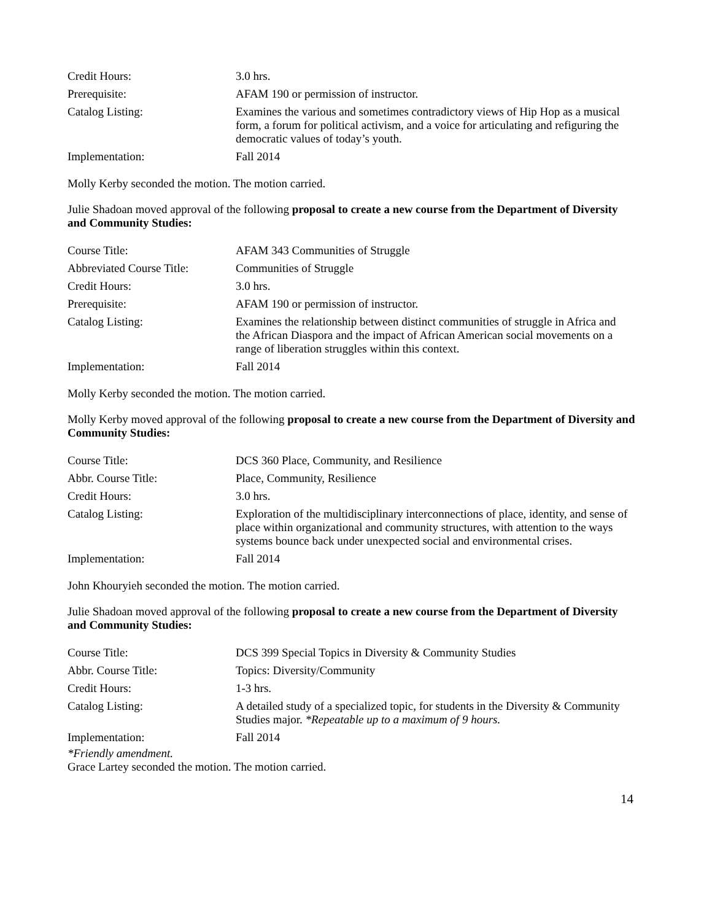| Credit Hours: | 3.0 hrs. |
| Prerequisite: | AFAM 190 or permission of instructor. |
| Catalog Listing: | Examines the various and sometimes contradictory views of Hip Hop as a musical form, a forum for political activism, and a voice for articulating and refiguring the democratic values of today’s youth. |
| Implementation: | Fall 2014 |
Molly Kerby seconded the motion. The motion carried.
Julie Shadoan moved approval of the following proposal to create a new course from the Department of Diversity and Community Studies:
| Course Title: | AFAM 343 Communities of Struggle |
| Abbreviated Course Title: | Communities of Struggle |
| Credit Hours: | 3.0 hrs. |
| Prerequisite: | AFAM 190 or permission of instructor. |
| Catalog Listing: | Examines the relationship between distinct communities of struggle in Africa and the African Diaspora and the impact of African American social movements on a range of liberation struggles within this context. |
| Implementation: | Fall 2014 |
Molly Kerby seconded the motion. The motion carried.
Molly Kerby moved approval of the following proposal to create a new course from the Department of Diversity and Community Studies:
| Course Title: | DCS 360 Place, Community, and Resilience |
| Abbr. Course Title: | Place, Community, Resilience |
| Credit Hours: | 3.0 hrs. |
| Catalog Listing: | Exploration of the multidisciplinary interconnections of place, identity, and sense of place within organizational and community structures, with attention to the ways systems bounce back under unexpected social and environmental crises. |
| Implementation: | Fall 2014 |
John Khouryieh seconded the motion. The motion carried.
Julie Shadoan moved approval of the following proposal to create a new course from the Department of Diversity and Community Studies:
| Course Title: | DCS 399 Special Topics in Diversity & Community Studies |
| Abbr. Course Title: | Topics: Diversity/Community |
| Credit Hours: | 1-3 hrs. |
| Catalog Listing: | A detailed study of a specialized topic, for students in the Diversity & Community Studies major. *Repeatable up to a maximum of 9 hours. |
| Implementation: | Fall 2014 |
*Friendly amendment.
Grace Lartey seconded the motion. The motion carried.
14